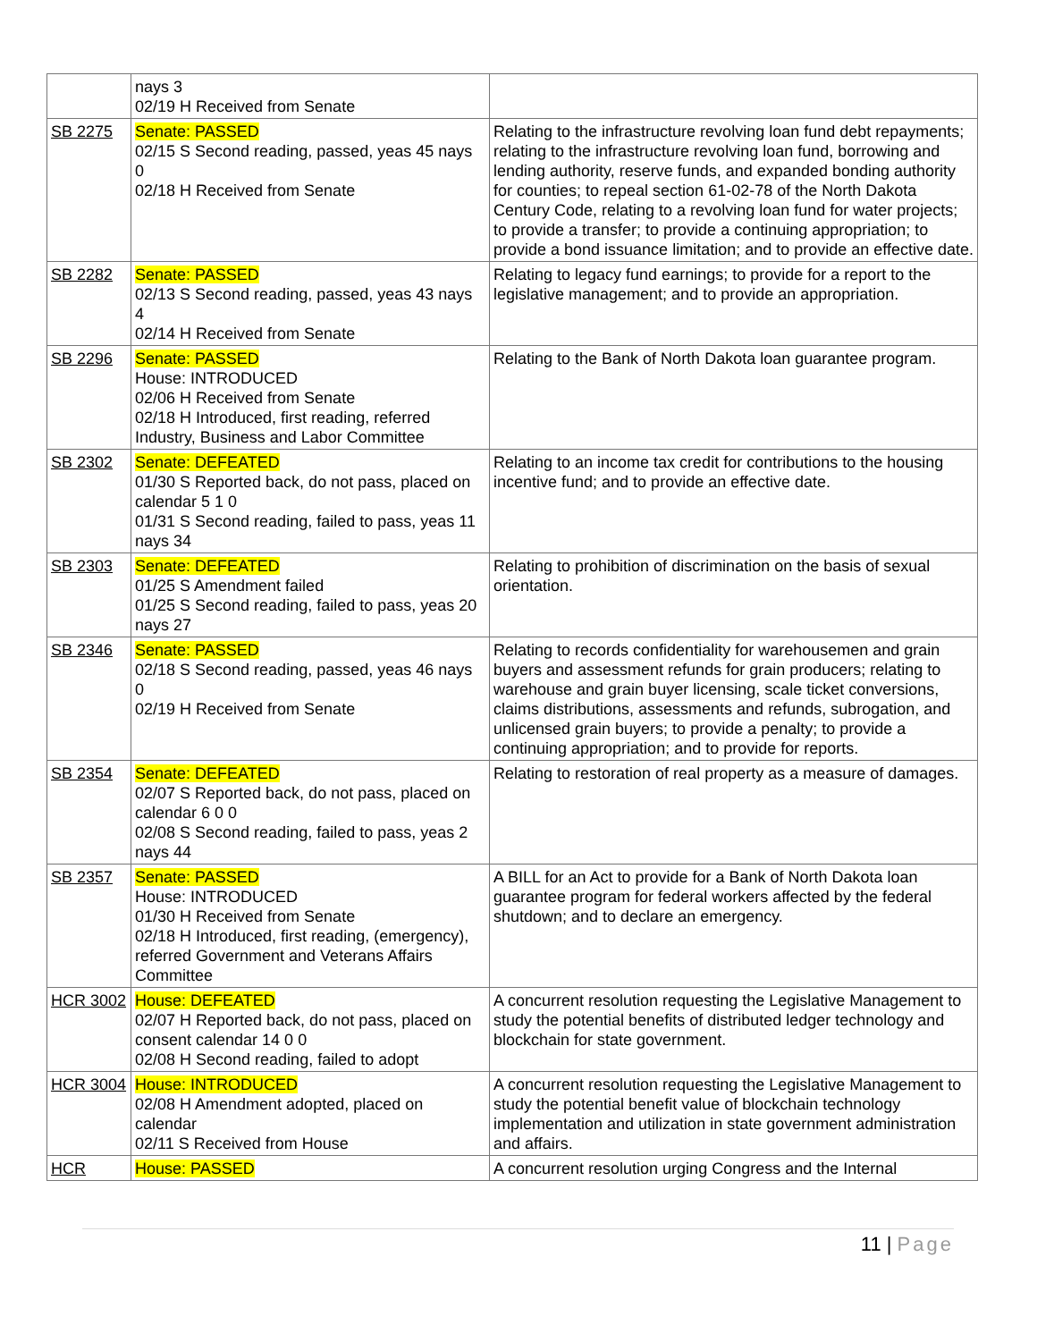| | nays 3 02/19 H Received from Senate | |
| SB 2275 | Senate: PASSED 02/15 S Second reading, passed, yeas 45 nays 0 02/18 H Received from Senate | Relating to the infrastructure revolving loan fund debt repayments; relating to the infrastructure revolving loan fund, borrowing and lending authority, reserve funds, and expanded bonding authority for counties; to repeal section 61-02-78 of the North Dakota Century Code, relating to a revolving loan fund for water projects; to provide a transfer; to provide a continuing appropriation; to provide a bond issuance limitation; and to provide an effective date. |
| SB 2282 | Senate: PASSED 02/13 S Second reading, passed, yeas 43 nays 4 02/14 H Received from Senate | Relating to legacy fund earnings; to provide for a report to the legislative management; and to provide an appropriation. |
| SB 2296 | Senate: PASSED House: INTRODUCED 02/06 H Received from Senate 02/18 H Introduced, first reading, referred Industry, Business and Labor Committee | Relating to the Bank of North Dakota loan guarantee program. |
| SB 2302 | Senate: DEFEATED 01/30 S Reported back, do not pass, placed on calendar 5 1 0 01/31 S Second reading, failed to pass, yeas 11 nays 34 | Relating to an income tax credit for contributions to the housing incentive fund; and to provide an effective date. |
| SB 2303 | Senate: DEFEATED 01/25 S Amendment failed 01/25 S Second reading, failed to pass, yeas 20 nays 27 | Relating to prohibition of discrimination on the basis of sexual orientation. |
| SB 2346 | Senate: PASSED 02/18 S Second reading, passed, yeas 46 nays 0 02/19 H Received from Senate | Relating to records confidentiality for warehousemen and grain buyers and assessment refunds for grain producers; relating to warehouse and grain buyer licensing, scale ticket conversions, claims distributions, assessments and refunds, subrogation, and unlicensed grain buyers; to provide a penalty; to provide a continuing appropriation; and to provide for reports. |
| SB 2354 | Senate: DEFEATED 02/07 S Reported back, do not pass, placed on calendar 6 0 0 02/08 S Second reading, failed to pass, yeas 2 nays 44 | Relating to restoration of real property as a measure of damages. |
| SB 2357 | Senate: PASSED House: INTRODUCED 01/30 H Received from Senate 02/18 H Introduced, first reading, (emergency), referred Government and Veterans Affairs Committee | A BILL for an Act to provide for a Bank of North Dakota loan guarantee program for federal workers affected by the federal shutdown; and to declare an emergency. |
| HCR 3002 | House: DEFEATED 02/07 H Reported back, do not pass, placed on consent calendar 14 0 0 02/08 H Second reading, failed to adopt | A concurrent resolution requesting the Legislative Management to study the potential benefits of distributed ledger technology and blockchain for state government. |
| HCR 3004 | House: INTRODUCED 02/08 H Amendment adopted, placed on calendar 02/11 S Received from House | A concurrent resolution requesting the Legislative Management to study the potential benefit value of blockchain technology implementation and utilization in state government administration and affairs. |
| HCR | House: PASSED | A concurrent resolution urging Congress and the Internal |
11 | Page